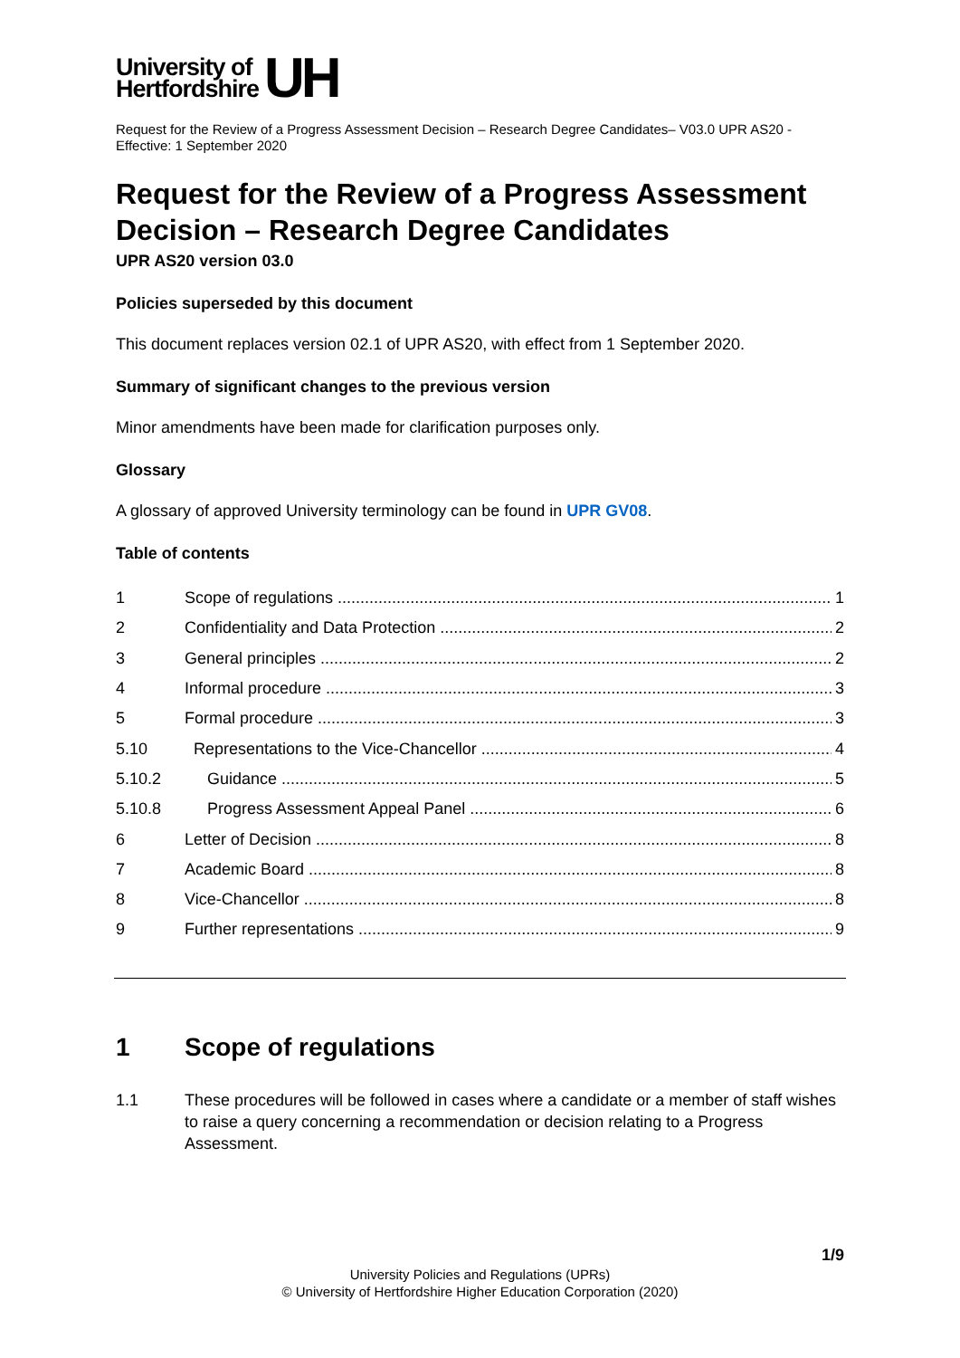University of
Hertfordshire
UH
Request for the Review of a Progress Assessment Decision – Research Degree Candidates– V03.0 UPR AS20 - Effective: 1 September 2020
Request for the Review of a Progress Assessment Decision – Research Degree Candidates
UPR AS20 version 03.0
Policies superseded by this document
This document replaces version 02.1 of UPR AS20, with effect from 1 September 2020.
Summary of significant changes to the previous version
Minor amendments have been made for clarification purposes only.
Glossary
A glossary of approved University terminology can be found in UPR GV08.
Table of contents
1 Scope of regulations 1
2 Confidentiality and Data Protection 2
3 General principles 2
4 Informal procedure 3
5 Formal procedure 3
5.10 Representations to the Vice-Chancellor 4
5.10.2 Guidance 5
5.10.8 Progress Assessment Appeal Panel 6
6 Letter of Decision 8
7 Academic Board 8
8 Vice-Chancellor 8
9 Further representations 9
1 Scope of regulations
1.1 These procedures will be followed in cases where a candidate or a member of staff wishes to raise a query concerning a recommendation or decision relating to a Progress Assessment.
1/9
University Policies and Regulations (UPRs)
© University of Hertfordshire Higher Education Corporation (2020)